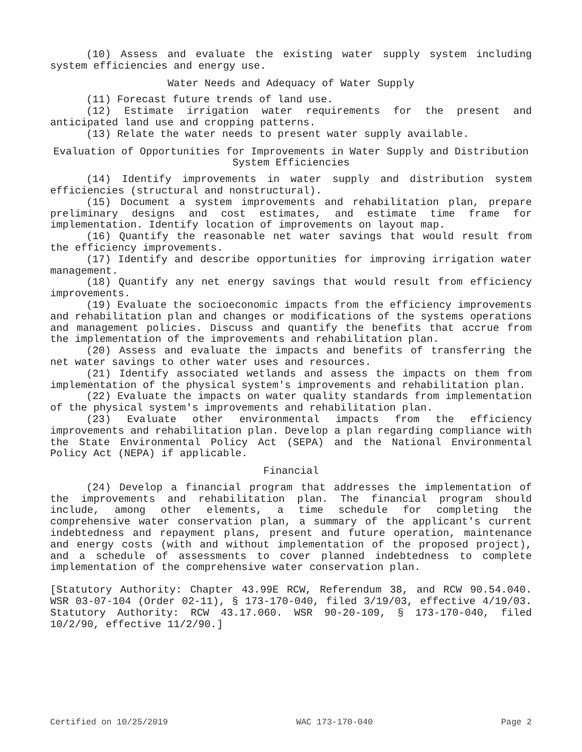(10) Assess and evaluate the existing water supply system including system efficiencies and energy use.
Water Needs and Adequacy of Water Supply
(11) Forecast future trends of land use.
(12) Estimate irrigation water requirements for the present and anticipated land use and cropping patterns.
(13) Relate the water needs to present water supply available.
Evaluation of Opportunities for Improvements in Water Supply and Distribution System Efficiencies
(14) Identify improvements in water supply and distribution system efficiencies (structural and nonstructural).
(15) Document a system improvements and rehabilitation plan, prepare preliminary designs and cost estimates, and estimate time frame for implementation. Identify location of improvements on layout map.
(16) Quantify the reasonable net water savings that would result from the efficiency improvements.
(17) Identify and describe opportunities for improving irrigation water management.
(18) Quantify any net energy savings that would result from efficiency improvements.
(19) Evaluate the socioeconomic impacts from the efficiency improvements and rehabilitation plan and changes or modifications of the systems operations and management policies. Discuss and quantify the benefits that accrue from the implementation of the improvements and rehabilitation plan.
(20) Assess and evaluate the impacts and benefits of transferring the net water savings to other water uses and resources.
(21) Identify associated wetlands and assess the impacts on them from implementation of the physical system's improvements and rehabilitation plan.
(22) Evaluate the impacts on water quality standards from implementation of the physical system's improvements and rehabilitation plan.
(23) Evaluate other environmental impacts from the efficiency improvements and rehabilitation plan. Develop a plan regarding compliance with the State Environmental Policy Act (SEPA) and the National Environmental Policy Act (NEPA) if applicable.
Financial
(24) Develop a financial program that addresses the implementation of the improvements and rehabilitation plan. The financial program should include, among other elements, a time schedule for completing the comprehensive water conservation plan, a summary of the applicant's current indebtedness and repayment plans, present and future operation, maintenance and energy costs (with and without implementation of the proposed project), and a schedule of assessments to cover planned indebtedness to complete implementation of the comprehensive water conservation plan.
[Statutory Authority: Chapter 43.99E RCW, Referendum 38, and RCW 90.54.040. WSR 03-07-104 (Order 02-11), § 173-170-040, filed 3/19/03, effective 4/19/03. Statutory Authority: RCW 43.17.060. WSR 90-20-109, § 173-170-040, filed 10/2/90, effective 11/2/90.]
Certified on 10/25/2019 WAC 173-170-040 Page 2